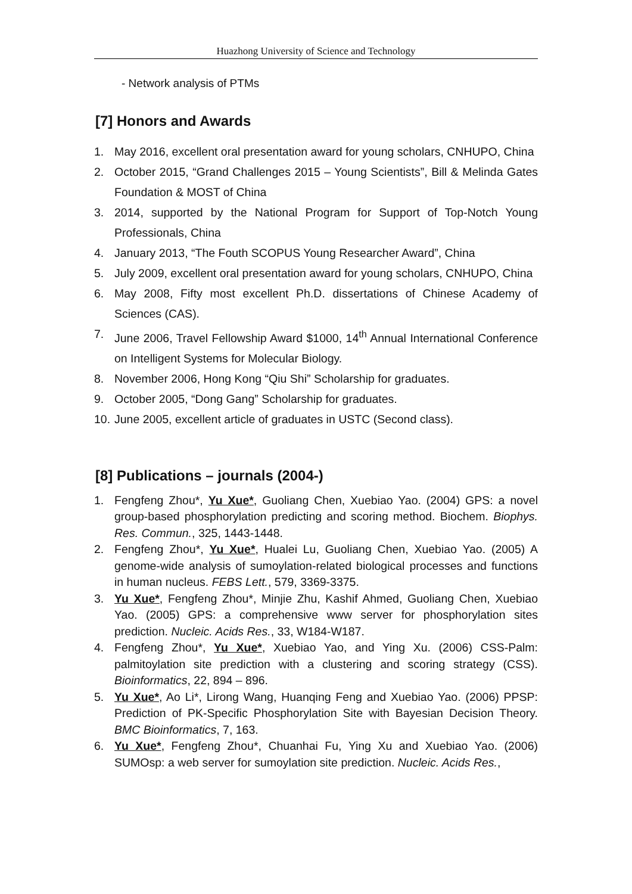Huazhong University of Science and Technology
- Network analysis of PTMs
[7] Honors and Awards
1. May 2016, excellent oral presentation award for young scholars, CNHUPO, China
2. October 2015, “Grand Challenges 2015 – Young Scientists”, Bill & Melinda Gates Foundation & MOST of China
3. 2014, supported by the National Program for Support of Top-Notch Young Professionals, China
4. January 2013, “The Fouth SCOPUS Young Researcher Award”, China
5. July 2009, excellent oral presentation award for young scholars, CNHUPO, China
6. May 2008, Fifty most excellent Ph.D. dissertations of Chinese Academy of Sciences (CAS).
7. June 2006, Travel Fellowship Award $1000, 14<sup>th</sup> Annual International Conference on Intelligent Systems for Molecular Biology.
8. November 2006, Hong Kong “Qiu Shi” Scholarship for graduates.
9. October 2005, “Dong Gang” Scholarship for graduates.
10. June 2005, excellent article of graduates in USTC (Second class).
[8] Publications – journals (2004-)
1. Fengfeng Zhou*, Yu Xue*, Guoliang Chen, Xuebiao Yao. (2004) GPS: a novel group-based phosphorylation predicting and scoring method. Biochem. Biophys. Res. Commun., 325, 1443-1448.
2. Fengfeng Zhou*, Yu Xue*, Hualei Lu, Guoliang Chen, Xuebiao Yao. (2005) A genome-wide analysis of sumoylation-related biological processes and functions in human nucleus. FEBS Lett., 579, 3369-3375.
3. Yu Xue*, Fengfeng Zhou*, Minjie Zhu, Kashif Ahmed, Guoliang Chen, Xuebiao Yao. (2005) GPS: a comprehensive www server for phosphorylation sites prediction. Nucleic. Acids Res., 33, W184-W187.
4. Fengfeng Zhou*, Yu Xue*, Xuebiao Yao, and Ying Xu. (2006) CSS-Palm: palmitoylation site prediction with a clustering and scoring strategy (CSS). Bioinformatics, 22, 894 – 896.
5. Yu Xue*, Ao Li*, Lirong Wang, Huanqing Feng and Xuebiao Yao. (2006) PPSP: Prediction of PK-Specific Phosphorylation Site with Bayesian Decision Theory. BMC Bioinformatics, 7, 163.
6. Yu Xue*, Fengfeng Zhou*, Chuanhai Fu, Ying Xu and Xuebiao Yao. (2006) SUMOsp: a web server for sumoylation site prediction. Nucleic. Acids Res.,